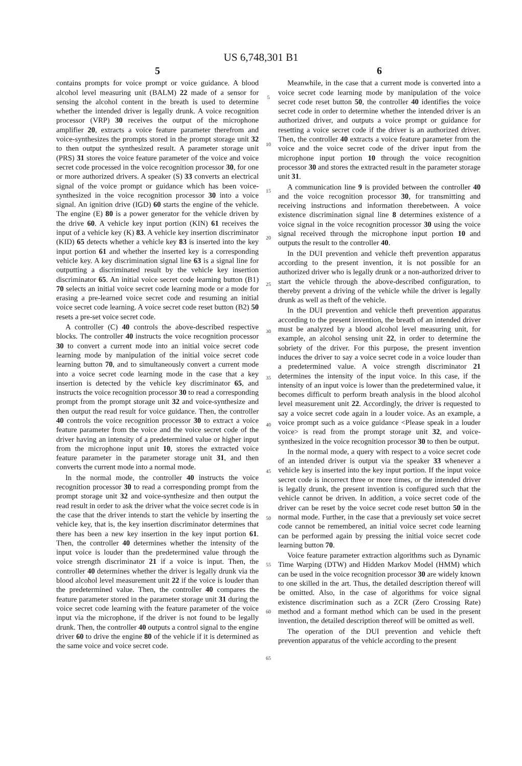US 6,748,301 B1
5
contains prompts for voice prompt or voice guidance. A blood alcohol level measuring unit (BALM) 22 made of a sensor for sensing the alcohol content in the breath is used to determine whether the intended driver is legally drunk. A voice recognition processor (VRP) 30 receives the output of the microphone amplifier 20, extracts a voice feature parameter therefrom and voice-synthesizes the prompts stored in the prompt storage unit 32 to then output the synthesized result. A parameter storage unit (PRS) 31 stores the voice feature parameter of the voice and voice secret code processed in the voice recognition processor 30, for one or more authorized drivers. A speaker (S) 33 converts an electrical signal of the voice prompt or guidance which has been voice-synthesized in the voice recognition processor 30 into a voice signal. An ignition drive (IGD) 60 starts the engine of the vehicle. The engine (E) 80 is a power generator for the vehicle driven by the drive 60. A vehicle key input portion (KIN) 61 receives the input of a vehicle key (K) 83. A vehicle key insertion discriminator (KID) 65 detects whether a vehicle key 83 is inserted into the key input portion 61 and whether the inserted key is a corresponding vehicle key. A key discrimination signal line 63 is a signal line for outputting a discriminated result by the vehicle key insertion discriminator 65. An initial voice secret code learning button (B1) 70 selects an initial voice secret code learning mode or a mode for erasing a pre-learned voice secret code and resuming an initial voice secret code learning. A voice secret code reset button (B2) 50 resets a pre-set voice secret code.
A controller (C) 40 controls the above-described respective blocks. The controller 40 instructs the voice recognition processor 30 to convert a current mode into an initial voice secret code learning mode by manipulation of the initial voice secret code learning button 70, and to simultaneously convert a current mode into a voice secret code learning mode in the case that a key insertion is detected by the vehicle key discriminator 65, and instructs the voice recognition processor 30 to read a corresponding prompt from the prompt storage unit 32 and voice-synthesize and then output the read result for voice guidance. Then, the controller 40 controls the voice recognition processor 30 to extract a voice feature parameter from the voice and the voice secret code of the driver having an intensity of a predetermined value or higher input from the microphone input unit 10, stores the extracted voice feature parameter in the parameter storage unit 31, and then converts the current mode into a normal mode.
In the normal mode, the controller 40 instructs the voice recognition processor 30 to read a corresponding prompt from the prompt storage unit 32 and voice-synthesize and then output the read result in order to ask the driver what the voice secret code is in the case that the driver intends to start the vehicle by inserting the vehicle key, that is, the key insertion discriminator determines that there has been a new key insertion in the key input portion 61. Then, the controller 40 determines whether the intensity of the input voice is louder than the predetermined value through the voice strength discriminator 21 if a voice is input. Then, the controller 40 determines whether the driver is legally drunk via the blood alcohol level measurement unit 22 if the voice is louder than the predetermined value. Then, the controller 40 compares the feature parameter stored in the parameter storage unit 31 during the voice secret code learning with the feature parameter of the voice input via the microphone, if the driver is not found to be legally drunk. Then, the controller 40 outputs a control signal to the engine driver 60 to drive the engine 80 of the vehicle if it is determined as the same voice and voice secret code.
5
10
15
20
25
30
35
40
45
50
55
60
65
6
Meanwhile, in the case that a current mode is converted into a voice secret code learning mode by manipulation of the voice secret code reset button 50, the controller 40 identifies the voice secret code in order to determine whether the intended driver is an authorized driver, and outputs a voice prompt or guidance for resetting a voice secret code if the driver is an authorized driver. Then, the controller 40 extracts a voice feature parameter from the voice and the voice secret code of the driver input from the microphone input portion 10 through the voice recognition processor 30 and stores the extracted result in the parameter storage unit 31.
A communication line 9 is provided between the controller 40 and the voice recognition processor 30, for transmitting and receiving instructions and information therebetween. A voice existence discrimination signal line 8 determines existence of a voice signal in the voice recognition processor 30 using the voice signal received through the microphone input portion 10 and outputs the result to the controller 40.
In the DUI prevention and vehicle theft prevention apparatus according to the present invention, it is not possible for an authorized driver who is legally drunk or a non-authorized driver to start the vehicle through the above-described configuration, to thereby prevent a driving of the vehicle while the driver is legally drunk as well as theft of the vehicle.
In the DUI prevention and vehicle theft prevention apparatus according to the present invention, the breath of an intended driver must be analyzed by a blood alcohol level measuring unit, for example, an alcohol sensing unit 22, in order to determine the sobriety of the driver. For this purpose, the present invention induces the driver to say a voice secret code in a voice louder than a predetermined value. A voice strength discriminator 21 determines the intensity of the input voice. In this case, if the intensity of an input voice is lower than the predetermined value, it becomes difficult to perform breath analysis in the blood alcohol level measurement unit 22. Accordingly, the driver is requested to say a voice secret code again in a louder voice. As an example, a voice prompt such as a voice guidance <Please speak in a louder voice> is read from the prompt storage unit 32, and voice-synthesized in the voice recognition processor 30 to then be output.
In the normal mode, a query with respect to a voice secret code of an intended driver is output via the speaker 33 whenever a vehicle key is inserted into the key input portion. If the input voice secret code is incorrect three or more times, or the intended driver is legally drunk, the present invention is configured such that the vehicle cannot be driven. In addition, a voice secret code of the driver can be reset by the voice secret code reset button 50 in the normal mode. Further, in the case that a previously set voice secret code cannot be remembered, an initial voice secret code learning can be performed again by pressing the initial voice secret code learning button 70.
Voice feature parameter extraction algorithms such as Dynamic Time Warping (DTW) and Hidden Markov Model (HMM) which can be used in the voice recognition processor 30 are widely known to one skilled in the art. Thus, the detailed description thereof will be omitted. Also, in the case of algorithms for voice signal existence discrimination such as a ZCR (Zero Crossing Rate) method and a formant method which can be used in the present invention, the detailed description thereof will be omitted as well.
The operation of the DUI prevention and vehicle theft prevention apparatus of the vehicle according to the present